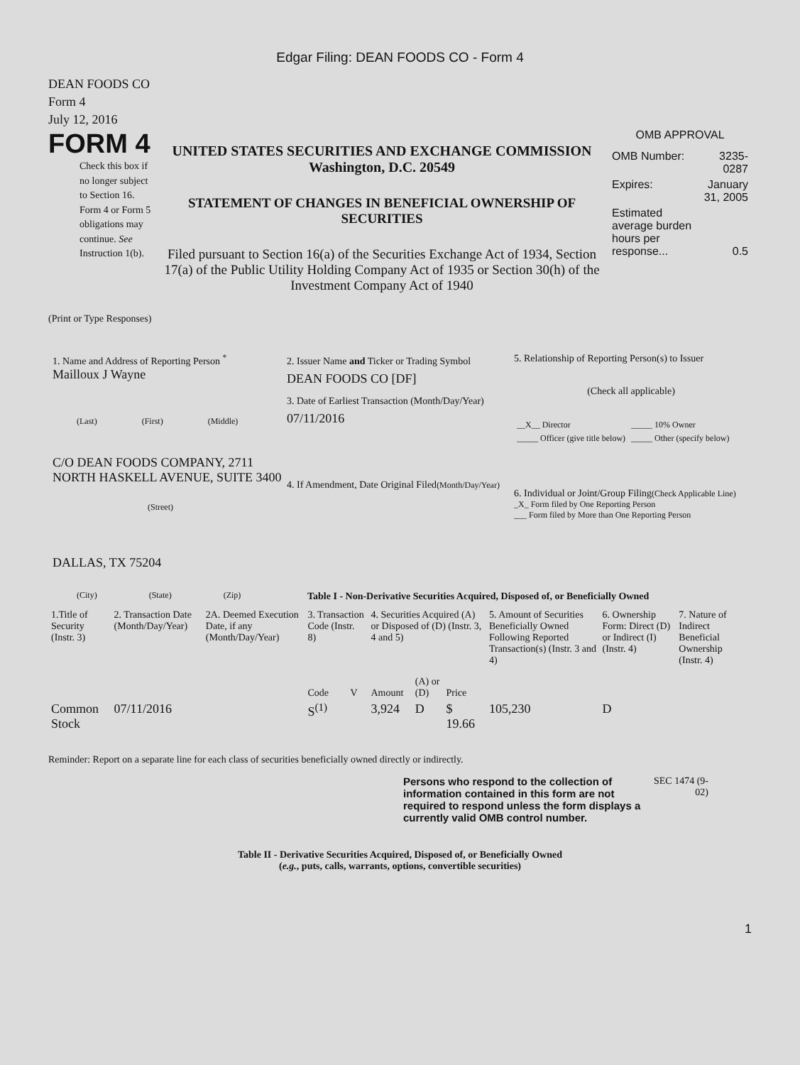Edgar Filing: DEAN FOODS CO - Form 4
DEAN FOODS CO
Form 4
July 12, 2016
FORM 4
Check this box if no longer subject to Section 16. Form 4 or Form 5 obligations may continue. See Instruction 1(b).
UNITED STATES SECURITIES AND EXCHANGE COMMISSION
Washington, D.C. 20549
STATEMENT OF CHANGES IN BENEFICIAL OWNERSHIP OF SECURITIES
Filed pursuant to Section 16(a) of the Securities Exchange Act of 1934, Section 17(a) of the Public Utility Holding Company Act of 1935 or Section 30(h) of the Investment Company Act of 1940
OMB APPROVAL
| OMB Number: | 3235-0287 |
| Expires: | January 31, 2005 |
| Estimated average burden hours per response... | 0.5 |
(Print or Type Responses)
1. Name and Address of Reporting Person <sup>*</sup>
Mailloux J Wayne
(Last) (First) (Middle)
C/O DEAN FOODS COMPANY, 2711 NORTH HASKELL AVENUE, SUITE 3400
(Street)
DALLAS, TX 75204
(City) (State) (Zip)
2. Issuer Name and Ticker or Trading Symbol
DEAN FOODS CO [DF]
3. Date of Earliest Transaction (Month/Day/Year)
07/11/2016
4. If Amendment, Date Original Filed(Month/Day/Year)
5. Relationship of Reporting Person(s) to Issuer
(Check all applicable)
| __X__ Director | _____ 10% Owner |
| _____ Officer (give title below) | _____ Other (specify below) |
6. Individual or Joint/Group Filing(Check Applicable Line)
_X_ Form filed by One Reporting Person
___ Form filed by More than One Reporting Person
Table I - Non-Derivative Securities Acquired, Disposed of, or Beneficially Owned
| 1.Title of Security (Instr. 3) | 2. Transaction Date (Month/Day/Year) | 2A. Deemed Execution Date, if any (Month/Day/Year) | 3. Transaction Code (Instr. 8) | | 4. Securities Acquired (A) or Disposed of (D) (Instr. 3, 4 and 5) | | | 5. Amount of Securities Beneficially Owned Following Reported Transaction(s) (Instr. 3 and 4) | 6. Ownership Form: Direct (D) or Indirect (I) (Instr. 4) | 7. Nature of Indirect Beneficial Ownership (Instr. 4) |
| --- | --- | --- | --- | --- | --- | --- | --- | --- | --- | --- |
| | | | Code | V | Amount | (A) or (D) | Price | | | |
| Common Stock | 07/11/2016 | | S<sup>(1)</sup> | | 3,924 | D | $ 19.66 | 105,230 | D | |
Reminder: Report on a separate line for each class of securities beneficially owned directly or indirectly.
Persons who respond to the collection of information contained in this form are not required to respond unless the form displays a currently valid OMB control number.
SEC 1474 (9-02)
Table II - Derivative Securities Acquired, Disposed of, or Beneficially Owned
(e.g., puts, calls, warrants, options, convertible securities)
1